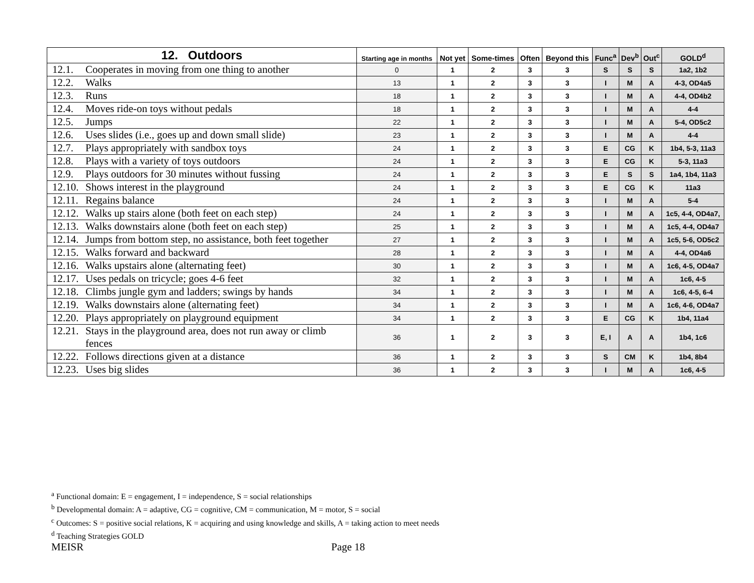| 12. Outdoors | Starting age in months | Not yet | Some-times | Often | Beyond this | Func<sup>a</sup> | Dev<sup>b</sup> | Out<sup>c</sup> | GOLD<sup>d</sup> |
| --- | --- | --- | --- | --- | --- | --- | --- | --- | --- |
| 12.1. Cooperates in moving from one thing to another | 0 | 1 | 2 | 3 | 3 | S | S | S | 1a2, 1b2 |
| 12.2. Walks | 13 | 1 | 2 | 3 | 3 | I | M | A | 4-3, OD4a5 |
| 12.3. Runs | 18 | 1 | 2 | 3 | 3 | I | M | A | 4-4, OD4b2 |
| 12.4. Moves ride-on toys without pedals | 18 | 1 | 2 | 3 | 3 | I | M | A | 4-4 |
| 12.5. Jumps | 22 | 1 | 2 | 3 | 3 | I | M | A | 5-4, OD5c2 |
| 12.6. Uses slides (i.e., goes up and down small slide) | 23 | 1 | 2 | 3 | 3 | I | M | A | 4-4 |
| 12.7. Plays appropriately with sandbox toys | 24 | 1 | 2 | 3 | 3 | E | CG | K | 1b4, 5-3, 11a3 |
| 12.8. Plays with a variety of toys outdoors | 24 | 1 | 2 | 3 | 3 | E | CG | K | 5-3, 11a3 |
| 12.9. Plays outdoors for 30 minutes without fussing | 24 | 1 | 2 | 3 | 3 | E | S | S | 1a4, 1b4, 11a3 |
| 12.10. Shows interest in the playground | 24 | 1 | 2 | 3 | 3 | E | CG | K | 11a3 |
| 12.11. Regains balance | 24 | 1 | 2 | 3 | 3 | I | M | A | 5-4 |
| 12.12. Walks up stairs alone (both feet on each step) | 24 | 1 | 2 | 3 | 3 | I | M | A | 1c5, 4-4, OD4a7, |
| 12.13. Walks downstairs alone (both feet on each step) | 25 | 1 | 2 | 3 | 3 | I | M | A | 1c5, 4-4, OD4a7 |
| 12.14. Jumps from bottom step, no assistance, both feet together | 27 | 1 | 2 | 3 | 3 | I | M | A | 1c5, 5-6, OD5c2 |
| 12.15. Walks forward and backward | 28 | 1 | 2 | 3 | 3 | I | M | A | 4-4, OD4a6 |
| 12.16. Walks upstairs alone (alternating feet) | 30 | 1 | 2 | 3 | 3 | I | M | A | 1c6, 4-5, OD4a7 |
| 12.17. Uses pedals on tricycle; goes 4-6 feet | 32 | 1 | 2 | 3 | 3 | I | M | A | 1c6, 4-5 |
| 12.18. Climbs jungle gym and ladders; swings by hands | 34 | 1 | 2 | 3 | 3 | I | M | A | 1c6, 4-5, 6-4 |
| 12.19. Walks downstairs alone (alternating feet) | 34 | 1 | 2 | 3 | 3 | I | M | A | 1c6, 4-6, OD4a7 |
| 12.20. Plays appropriately on playground equipment | 34 | 1 | 2 | 3 | 3 | E | CG | K | 1b4, 11a4 |
| 12.21. Stays in the playground area, does not run away or climb fences | 36 | 1 | 2 | 3 | 3 | E, I | A | A | 1b4, 1c6 |
| 12.22. Follows directions given at a distance | 36 | 1 | 2 | 3 | 3 | S | CM | K | 1b4, 8b4 |
| 12.23. Uses big slides | 36 | 1 | 2 | 3 | 3 | I | M | A | 1c6, 4-5 |
<sup>a</sup> Functional domain: E = engagement, I = independence, S = social relationships
<sup>b</sup> Developmental domain: A = adaptive, CG = cognitive, CM = communication, M = motor, S = social
<sup>c</sup> Outcomes: S = positive social relations, K = acquiring and using knowledge and skills, A = taking action to meet needs
<sup>d</sup> Teaching Strategies GOLD
MEISR Page 18